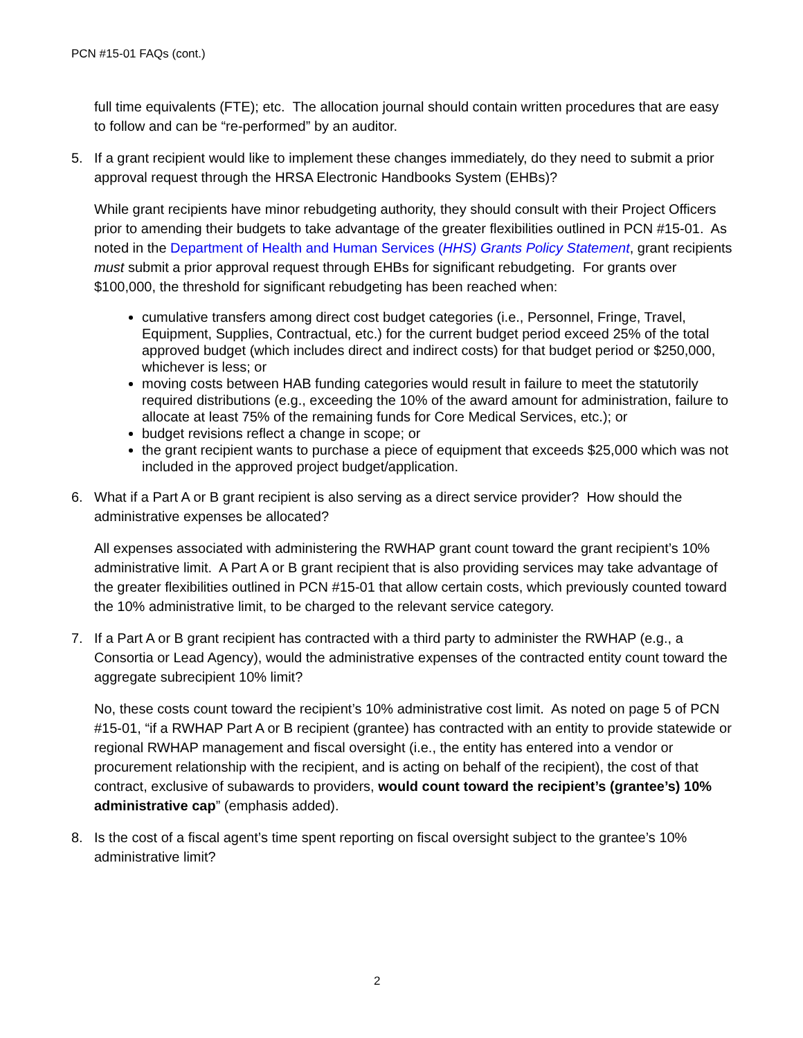PCN #15-01 FAQs (cont.)
full time equivalents (FTE); etc. The allocation journal should contain written procedures that are easy to follow and can be “re-performed” by an auditor.
5. If a grant recipient would like to implement these changes immediately, do they need to submit a prior approval request through the HRSA Electronic Handbooks System (EHBs)?
While grant recipients have minor rebudgeting authority, they should consult with their Project Officers prior to amending their budgets to take advantage of the greater flexibilities outlined in PCN #15-01. As noted in the Department of Health and Human Services (HHS) Grants Policy Statement, grant recipients must submit a prior approval request through EHBs for significant rebudgeting. For grants over $100,000, the threshold for significant rebudgeting has been reached when:
cumulative transfers among direct cost budget categories (i.e., Personnel, Fringe, Travel, Equipment, Supplies, Contractual, etc.) for the current budget period exceed 25% of the total approved budget (which includes direct and indirect costs) for that budget period or $250,000, whichever is less; or
moving costs between HAB funding categories would result in failure to meet the statutorily required distributions (e.g., exceeding the 10% of the award amount for administration, failure to allocate at least 75% of the remaining funds for Core Medical Services, etc.); or
budget revisions reflect a change in scope; or
the grant recipient wants to purchase a piece of equipment that exceeds $25,000 which was not included in the approved project budget/application.
6. What if a Part A or B grant recipient is also serving as a direct service provider? How should the administrative expenses be allocated?
All expenses associated with administering the RWHAP grant count toward the grant recipient’s 10% administrative limit. A Part A or B grant recipient that is also providing services may take advantage of the greater flexibilities outlined in PCN #15-01 that allow certain costs, which previously counted toward the 10% administrative limit, to be charged to the relevant service category.
7. If a Part A or B grant recipient has contracted with a third party to administer the RWHAP (e.g., a Consortia or Lead Agency), would the administrative expenses of the contracted entity count toward the aggregate subrecipient 10% limit?
No, these costs count toward the recipient’s 10% administrative cost limit. As noted on page 5 of PCN #15-01, “if a RWHAP Part A or B recipient (grantee) has contracted with an entity to provide statewide or regional RWHAP management and fiscal oversight (i.e., the entity has entered into a vendor or procurement relationship with the recipient, and is acting on behalf of the recipient), the cost of that contract, exclusive of subawards to providers, would count toward the recipient’s (grantee’s) 10% administrative cap” (emphasis added).
8. Is the cost of a fiscal agent’s time spent reporting on fiscal oversight subject to the grantee’s 10% administrative limit?
2